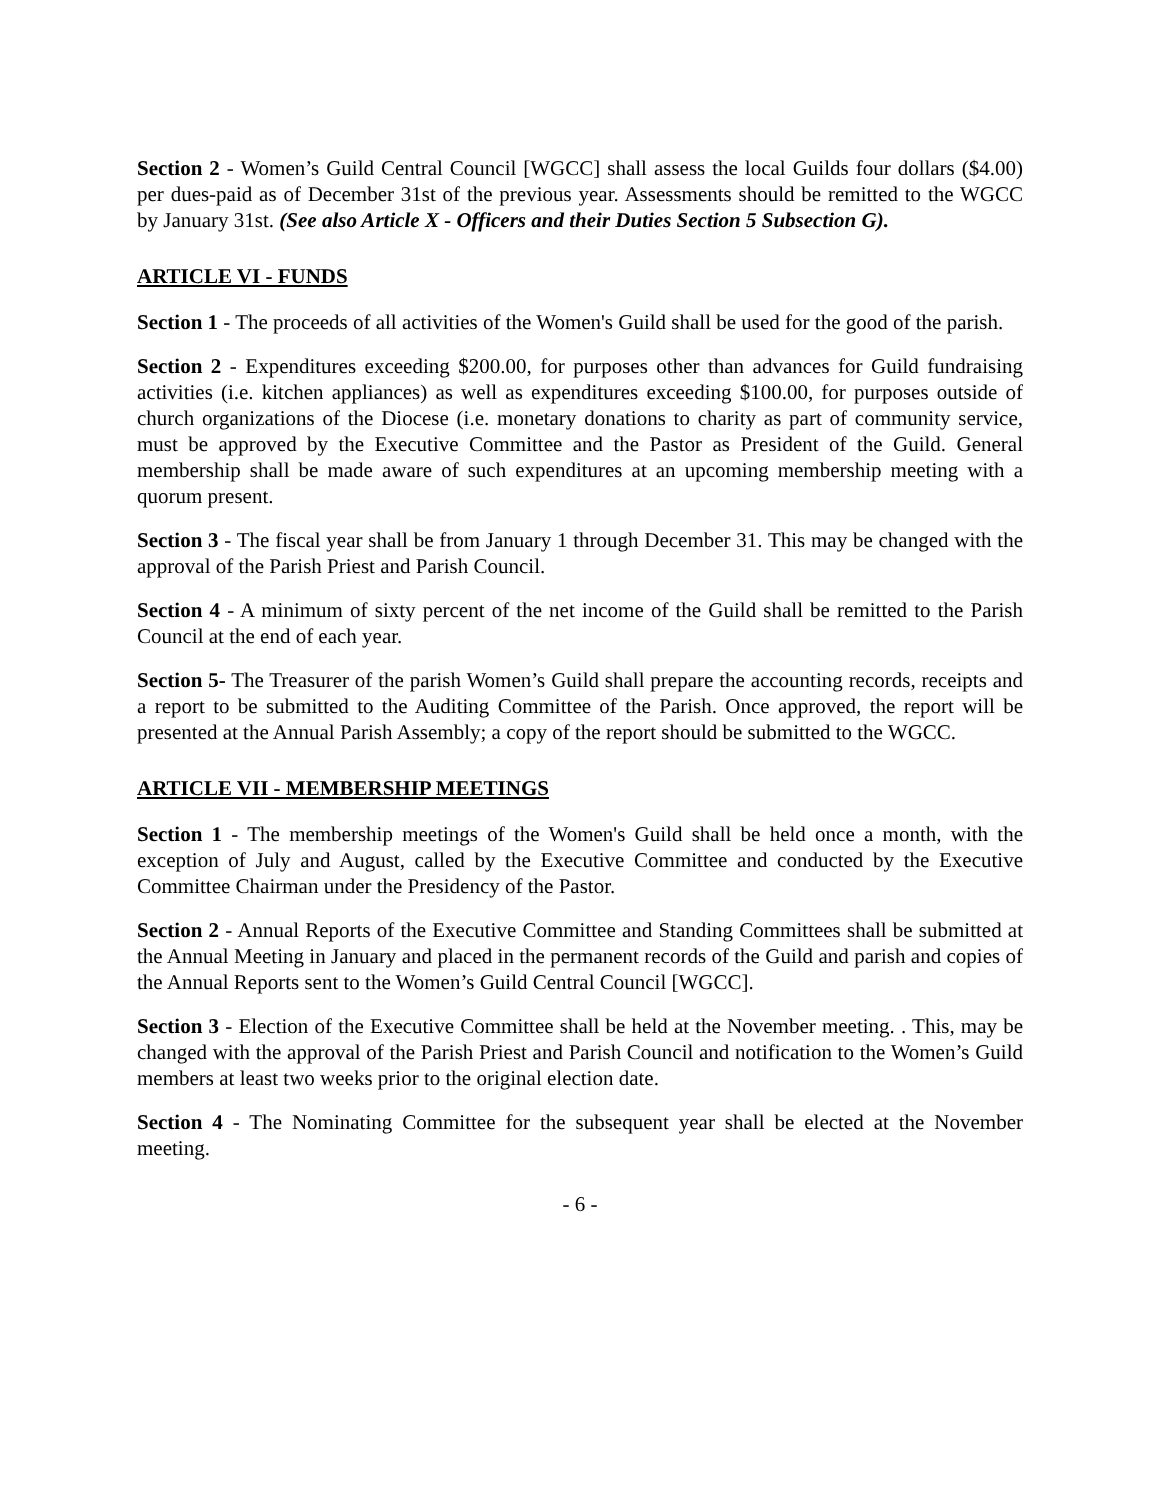Section 2 - Women’s Guild Central Council [WGCC] shall assess the local Guilds four dollars ($4.00) per dues-paid as of December 31st of the previous year. Assessments should be remitted to the WGCC by January 31st. (See also Article X - Officers and their Duties Section 5 Subsection G).
ARTICLE VI - FUNDS
Section 1 - The proceeds of all activities of the Women's Guild shall be used for the good of the parish.
Section 2 - Expenditures exceeding $200.00, for purposes other than advances for Guild fundraising activities (i.e. kitchen appliances) as well as expenditures exceeding $100.00, for purposes outside of church organizations of the Diocese (i.e. monetary donations to charity as part of community service, must be approved by the Executive Committee and the Pastor as President of the Guild. General membership shall be made aware of such expenditures at an upcoming membership meeting with a quorum present.
Section 3 - The fiscal year shall be from January 1 through December 31. This may be changed with the approval of the Parish Priest and Parish Council.
Section 4 - A minimum of sixty percent of the net income of the Guild shall be remitted to the Parish Council at the end of each year.
Section 5- The Treasurer of the parish Women’s Guild shall prepare the accounting records, receipts and a report to be submitted to the Auditing Committee of the Parish. Once approved, the report will be presented at the Annual Parish Assembly; a copy of the report should be submitted to the WGCC.
ARTICLE VII - MEMBERSHIP MEETINGS
Section 1 - The membership meetings of the Women's Guild shall be held once a month, with the exception of July and August, called by the Executive Committee and conducted by the Executive Committee Chairman under the Presidency of the Pastor.
Section 2 - Annual Reports of the Executive Committee and Standing Committees shall be submitted at the Annual Meeting in January and placed in the permanent records of the Guild and parish and copies of the Annual Reports sent to the Women’s Guild Central Council [WGCC].
Section 3 - Election of the Executive Committee shall be held at the November meeting. . This, may be changed with the approval of the Parish Priest and Parish Council and notification to the Women’s Guild members at least two weeks prior to the original election date.
Section 4 - The Nominating Committee for the subsequent year shall be elected at the November meeting.
- 6 -